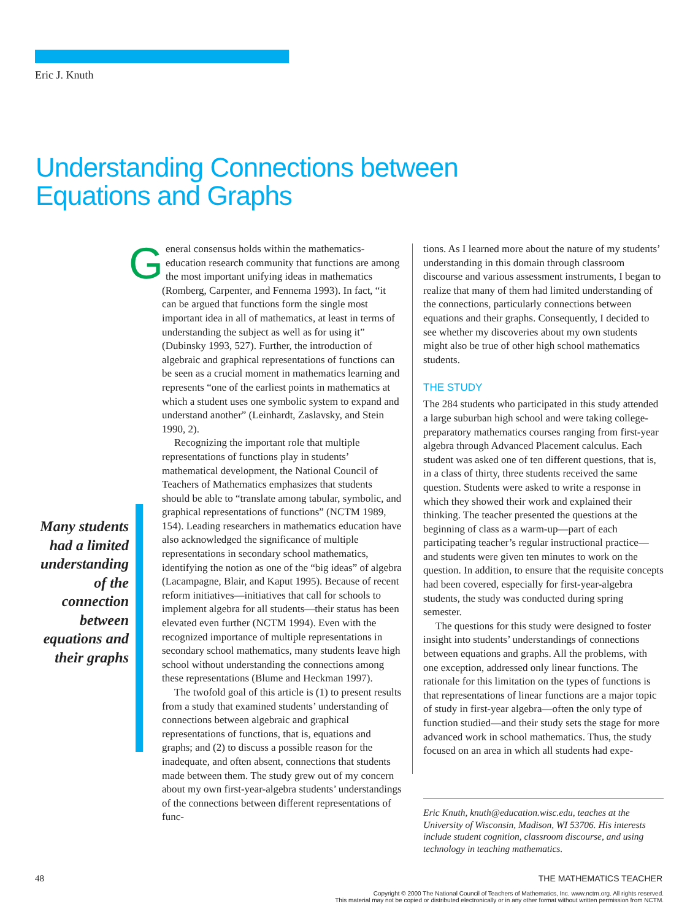Eric J. Knuth
Understanding Connections between
Equations and Graphs
General consensus holds within the mathematics-education research community that functions are among the most important unifying ideas in mathematics (Romberg, Carpenter, and Fennema 1993). In fact, “it can be argued that functions form the single most important idea in all of mathematics, at least in terms of understanding the subject as well as for using it” (Dubinsky 1993, 527). Further, the introduction of algebraic and graphical representations of functions can be seen as a crucial moment in mathematics learning and represents “one of the earliest points in mathematics at which a student uses one symbolic system to expand and understand another” (Leinhardt, Zaslavsky, and Stein 1990, 2).
Recognizing the important role that multiple representations of functions play in students’ mathematical development, the National Council of Teachers of Mathematics emphasizes that students should be able to “translate among tabular, symbolic, and graphical representations of functions” (NCTM 1989, 154). Leading researchers in mathematics education have also acknowledged the significance of multiple representations in secondary school mathematics, identifying the notion as one of the “big ideas” of algebra (Lacampagne, Blair, and Kaput 1995). Because of recent reform initiatives—initiatives that call for schools to implement algebra for all students—their status has been elevated even further (NCTM 1994). Even with the recognized importance of multiple representations in secondary school mathematics, many students leave high school without understanding the connections among these representations (Blume and Heckman 1997).
The twofold goal of this article is (1) to present results from a study that examined students’ understanding of connections between algebraic and graphical representations of functions, that is, equations and graphs; and (2) to discuss a possible reason for the inadequate, and often absent, connections that students made between them. The study grew out of my concern about my own first-year-algebra students’ understandings of the connections between different representations of func-
Many students had a limited understand­ing of the connection between equations and their graphs
tions. As I learned more about the nature of my students’ understanding in this domain through classroom discourse and various assessment instruments, I began to realize that many of them had limited understanding of the connections, particularly connections between equations and their graphs. Consequently, I decided to see whether my discoveries about my own students might also be true of other high school mathematics students.
THE STUDY
The 284 students who participated in this study attended a large suburban high school and were taking college-preparatory mathematics courses ranging from first-year algebra through Advanced Placement calculus. Each student was asked one of ten different questions, that is, in a class of thirty, three students received the same question. Students were asked to write a response in which they showed their work and explained their thinking. The teacher presented the questions at the beginning of class as a warm-up—part of each participating teacher’s regular instructional practice—and students were given ten minutes to work on the question. In addition, to ensure that the requisite concepts had been covered, especially for first-year-algebra students, the study was conducted during spring semester.
The questions for this study were designed to foster insight into students’ understandings of connections between equations and graphs. All the problems, with one exception, addressed only linear functions. The rationale for this limitation on the types of functions is that representations of linear functions are a major topic of study in first-year algebra—often the only type of function studied—and their study sets the stage for more advanced work in school mathematics. Thus, the study focused on an area in which all students had expe-
Eric Knuth, knuth@education.wisc.edu, teaches at the University of Wisconsin, Madison, WI 53706. His interests include student cognition, classroom discourse, and using technology in teaching mathematics.
48 THE MATHEMATICS TEACHER
Copyright © 2000 The National Council of Teachers of Mathematics, Inc. www.nctm.org. All rights reserved.
This material may not be copied or distributed electronically or in any other format without written permission from NCTM.